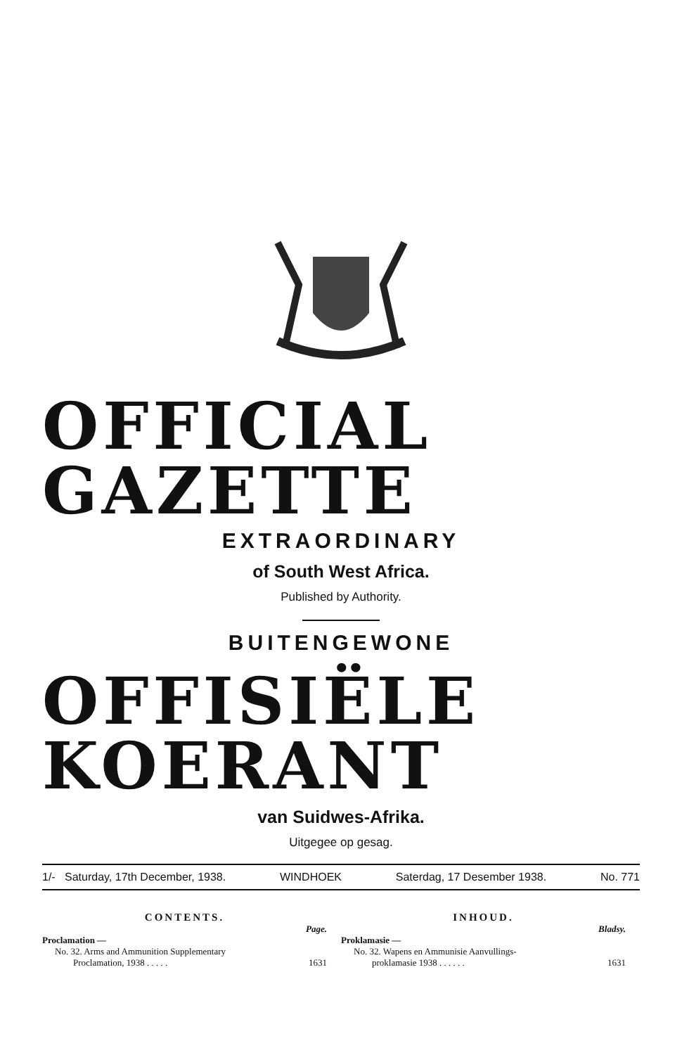OFFICIAL GAZETTE
EXTRAORDINARY
of South West Africa.
Published by Authority.
BUITENGEWONE
OFFISIËLE KOERANT
van Suidwes-Afrika.
Uitgegee op gesag.
1/- Saturday, 17th December, 1938. WINDHOEK Saterdag, 17 Desember 1938. No. 771
CONTENTS.
Page.
Proclamation —
No. 32. Arms and Ammunition Supplementary
Proclamation, 1938 . . . . .
1631
INHOUD.
Bladsy.
Proklamasie —
No. 32. Wapens en Ammunisie Aanvullings-
proklamasie 1938 . . . . . .
1631